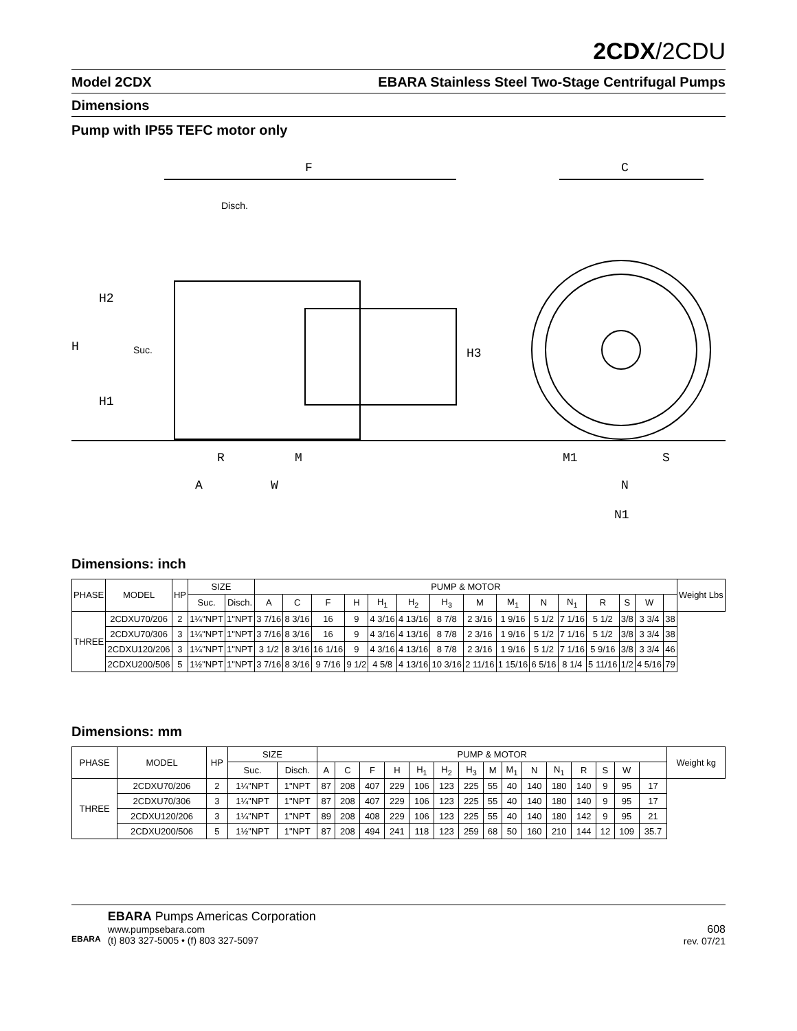2CDX/2CDU
Model 2CDX EBARA Stainless Steel Two-Stage Centrifugal Pumps
Dimensions
Pump with IP55 TEFC motor only
F
C
Disch.
H2
H
Suc.
H1
H3
R
M
A
W
M1
S
N
N1
Dimensions: inch
| PHASE | MODEL | HP | SIZE | | PUMP & MOTOR | | | | | | | | | | | | | | | Weight Lbs |
| --- | --- | --- | --- | --- | --- | --- | --- | --- | --- | --- | --- | --- | --- | --- | --- | --- | --- | --- | --- | --- |
| | | | Suc. | Disch. | A | C | F | H | H<sub>1</sub> | H<sub>2</sub> | H<sub>3</sub> | M | M<sub>1</sub> | N | N<sub>1</sub> | R | S | W | | |
| THREE | 2CDXU70/206 | 2 | 1¼"NPT | 1"NPT | 3 7/16 | 8 3/16 | 16 | 9 | 4 3/16 | 4 13/16 | 8 7/8 | 2 3/16 | 1 9/16 | 5 1/2 | 7 1/16 | 5 1/2 | 3/8 | 3 3/4 | 38 | |
| | 2CDXU70/306 | 3 | 1¼"NPT | 1"NPT | 3 7/16 | 8 3/16 | 16 | 9 | 4 3/16 | 4 13/16 | 8 7/8 | 2 3/16 | 1 9/16 | 5 1/2 | 7 1/16 | 5 1/2 | 3/8 | 3 3/4 | 38 | |
| | 2CDXU120/206 | 3 | 1¼"NPT | 1"NPT | 3 1/2 | 8 3/16 | 16 1/16 | 9 | 4 3/16 | 4 13/16 | 8 7/8 | 2 3/16 | 1 9/16 | 5 1/2 | 7 1/16 | 5 9/16 | 3/8 | 3 3/4 | 46 | |
| | 2CDXU200/506 | 5 | 1½"NPT | 1"NPT | 3 7/16 | 8 3/16 | 9 7/16 | 9 1/2 | 4 5/8 | 4 13/16 | 10 3/16 | 2 11/16 | 1 15/16 | 6 5/16 | 8 1/4 | 5 11/16 | 1/2 | 4 5/16 | 79 | |
Dimensions: mm
| PHASE | MODEL | HP | SIZE | | PUMP & MOTOR | | | | | | | | | | | | | | | Weight kg |
| --- | --- | --- | --- | --- | --- | --- | --- | --- | --- | --- | --- | --- | --- | --- | --- | --- | --- | --- | --- | --- |
| | | | Suc. | Disch. | A | C | F | H | H<sub>1</sub> | H<sub>2</sub> | H<sub>3</sub> | M | M<sub>1</sub> | N | N<sub>1</sub> | R | S | W | | |
| THREE | 2CDXU70/206 | 2 | 1¼"NPT | 1"NPT | 87 | 208 | 407 | 229 | 106 | 123 | 225 | 55 | 40 | 140 | 180 | 140 | 9 | 95 | 17 | |
| | 2CDXU70/306 | 3 | 1¼"NPT | 1"NPT | 87 | 208 | 407 | 229 | 106 | 123 | 225 | 55 | 40 | 140 | 180 | 140 | 9 | 95 | 17 | |
| | 2CDXU120/206 | 3 | 1¼"NPT | 1"NPT | 89 | 208 | 408 | 229 | 106 | 123 | 225 | 55 | 40 | 140 | 180 | 142 | 9 | 95 | 21 | |
| | 2CDXU200/506 | 5 | 1½"NPT | 1"NPT | 87 | 208 | 494 | 241 | 118 | 123 | 259 | 68 | 50 | 160 | 210 | 144 | 12 | 109 | 35.7 | |
EBARA
EBARA Pumps Americas Corporation
www.pumpsebara.com
(t) 803 327-5005 • (f) 803 327-5097
608
rev. 07/21